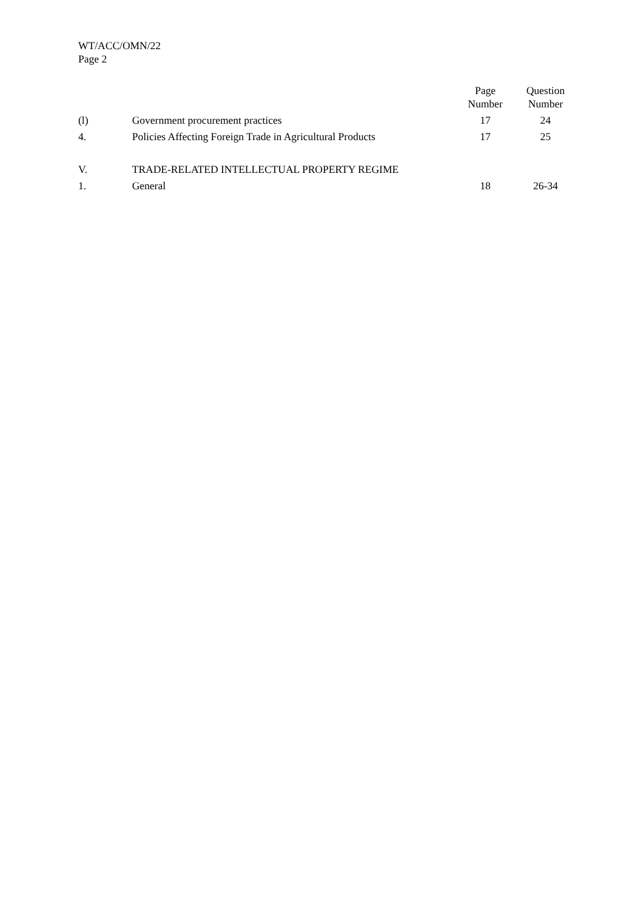WT/ACC/OMN/22
Page 2
| | | Page Number | Question Number |
| --- | --- | --- | --- |
| (l) | Government procurement practices | 17 | 24 |
| 4. | Policies Affecting Foreign Trade in Agricultural Products | 17 | 25 |
| V. | TRADE-RELATED INTELLECTUAL PROPERTY REGIME | | |
| 1. | General | 18 | 26-34 |